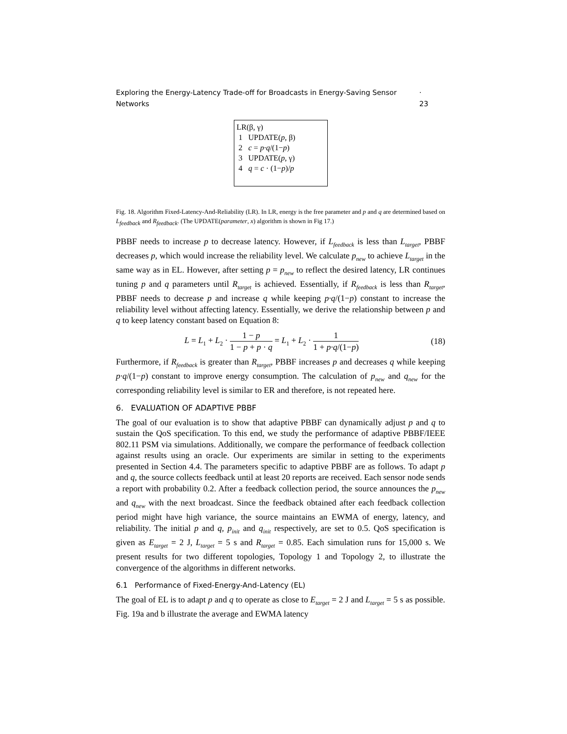Exploring the Energy-Latency Trade-off for Broadcasts in Energy-Saving Sensor Networks · 23
LR(β, γ)
1 UPDATE(p, β)
2 c = p·q/(1−p)
3 UPDATE(p, γ)
4 q = c · (1−p)/p
Fig. 18. Algorithm Fixed-Latency-And-Reliability (LR). In LR, energy is the free parameter and p and q are determined based on L<sub>feedback</sub> and R<sub>feedback</sub>. (The UPDATE(parameter, x) algorithm is shown in Fig 17.)
PBBF needs to increase p to decrease latency. However, if L<sub>feedback</sub> is less than L<sub>target</sub>, PBBF decreases p, which would increase the reliability level. We calculate p<sub>new</sub> to achieve L<sub>target</sub> in the same way as in EL. However, after setting p = p<sub>new</sub> to reflect the desired latency, LR continues tuning p and q parameters until R<sub>target</sub> is achieved. Essentially, if R<sub>feedback</sub> is less than R<sub>target</sub>, PBBF needs to decrease p and increase q while keeping p·q/(1−p) constant to increase the reliability level without affecting latency. Essentially, we derive the relationship between p and q to keep latency constant based on Equation 8:
L = L<sub>1</sub> + L<sub>2</sub> · 1 − p 1 − p + p · q = L<sub>1</sub> + L<sub>2</sub> · 1 1 + p·q/(1−p) (18)
Furthermore, if R<sub>feedback</sub> is greater than R<sub>target</sub>, PBBF increases p and decreases q while keeping p·q/(1−p) constant to improve energy consumption. The calculation of p<sub>new</sub> and q<sub>new</sub> for the corresponding reliability level is similar to ER and therefore, is not repeated here.
6. EVALUATION OF ADAPTIVE PBBF
The goal of our evaluation is to show that adaptive PBBF can dynamically adjust p and q to sustain the QoS specification. To this end, we study the performance of adaptive PBBF/IEEE 802.11 PSM via simulations. Additionally, we compare the performance of feedback collection against results using an oracle. Our experiments are similar in setting to the experiments presented in Section 4.4. The parameters specific to adaptive PBBF are as follows. To adapt p and q, the source collects feedback until at least 20 reports are received. Each sensor node sends a report with probability 0.2. After a feedback collection period, the source announces the p<sub>new</sub> and q<sub>new</sub> with the next broadcast. Since the feedback obtained after each feedback collection period might have high variance, the source maintains an EWMA of energy, latency, and reliability. The initial p and q, p<sub>init</sub> and q<sub>init</sub> respectively, are set to 0.5. QoS specification is given as E<sub>target</sub> = 2 J, L<sub>target</sub> = 5 s and R<sub>target</sub> = 0.85. Each simulation runs for 15,000 s. We present results for two different topologies, Topology 1 and Topology 2, to illustrate the convergence of the algorithms in different networks.
6.1 Performance of Fixed-Energy-And-Latency (EL)
The goal of EL is to adapt p and q to operate as close to E<sub>target</sub> = 2 J and L<sub>target</sub> = 5 s as possible. Fig. 19a and b illustrate the average and EWMA latency